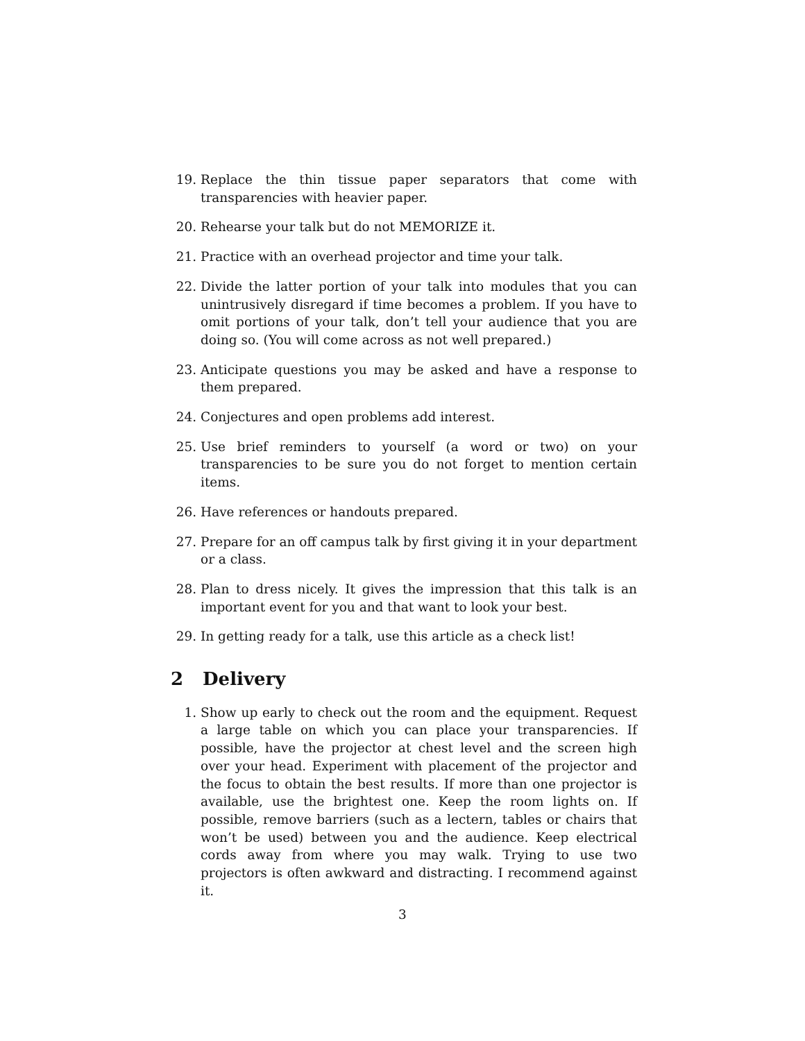19. Replace the thin tissue paper separators that come with transparencies with heavier paper.
20. Rehearse your talk but do not MEMORIZE it.
21. Practice with an overhead projector and time your talk.
22. Divide the latter portion of your talk into modules that you can unintrusively disregard if time becomes a problem. If you have to omit portions of your talk, don’t tell your audience that you are doing so. (You will come across as not well prepared.)
23. Anticipate questions you may be asked and have a response to them prepared.
24. Conjectures and open problems add interest.
25. Use brief reminders to yourself (a word or two) on your transparencies to be sure you do not forget to mention certain items.
26. Have references or handouts prepared.
27. Prepare for an off campus talk by first giving it in your department or a class.
28. Plan to dress nicely. It gives the impression that this talk is an important event for you and that want to look your best.
29. In getting ready for a talk, use this article as a check list!
2 Delivery
1. Show up early to check out the room and the equipment. Request a large table on which you can place your transparencies. If possible, have the projector at chest level and the screen high over your head. Experiment with placement of the projector and the focus to obtain the best results. If more than one projector is available, use the brightest one. Keep the room lights on. If possible, remove barriers (such as a lectern, tables or chairs that won’t be used) between you and the audience. Keep electrical cords away from where you may walk. Trying to use two projectors is often awkward and distracting. I recommend against it.
3